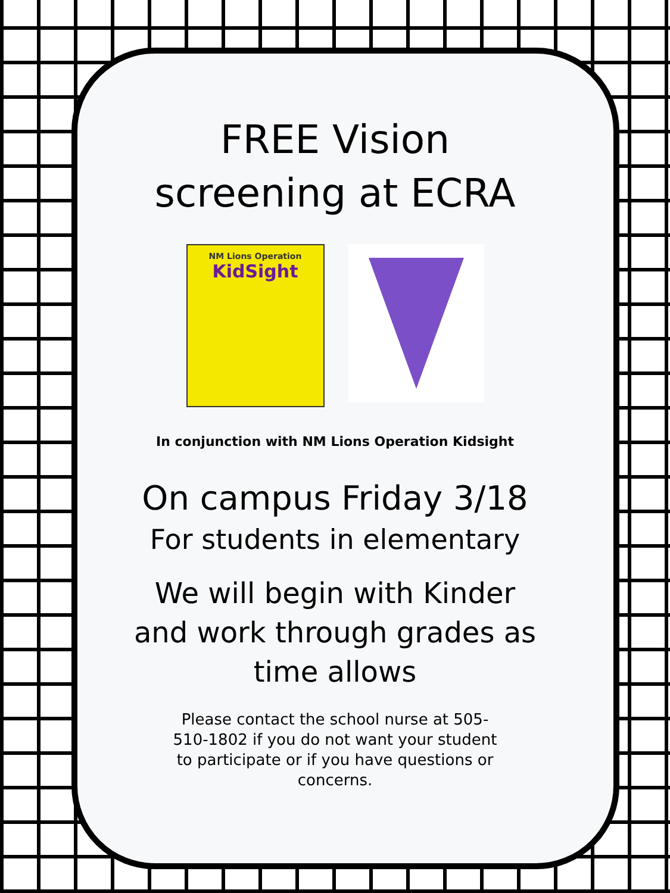FREE Vision
screening at ECRA
NM Lions Operation
KidSight
In conjunction with NM Lions Operation Kidsight
On campus Friday 3/18
For students in elementary
We will begin with Kinder
and work through grades as
time allows
Please contact the school nurse at 505-510-1802 if you do not want your student to participate or if you have questions or concerns.